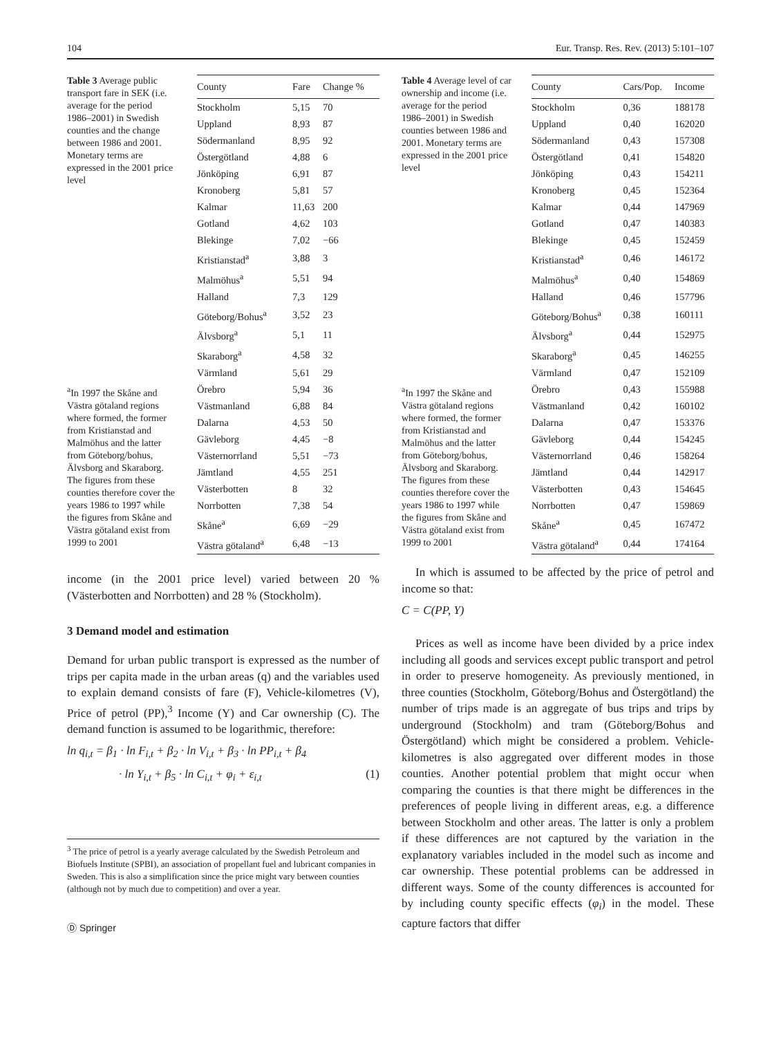104 Eur. Transp. Res. Rev. (2013) 5:101–107
Table 3 Average public transport fare in SEK (i.e. average for the period 1986–2001) in Swedish counties and the change between 1986 and 2001. Monetary terms are expressed in the 2001 price level
<sup>a</sup> In 1997 the Skåne and Västra götaland regions where formed, the former from Kristianstad and Malmöhus and the latter from Göteborg/bohus, Älvsborg and Skaraborg. The figures from these counties therefore cover the years 1986 to 1997 while the figures from Skåne and Västra götaland exist from 1999 to 2001
| County | Fare | Change % |
| --- | --- | --- |
| Stockholm | 5,15 | 70 |
| Uppland | 8,93 | 87 |
| Södermanland | 8,95 | 92 |
| Östergötland | 4,88 | 6 |
| Jönköping | 6,91 | 87 |
| Kronoberg | 5,81 | 57 |
| Kalmar | 11,63 | 200 |
| Gotland | 4,62 | 103 |
| Blekinge | 7,02 | −66 |
| Kristianstad<sup>a</sup> | 3,88 | 3 |
| Malmöhus<sup>a</sup> | 5,51 | 94 |
| Halland | 7,3 | 129 |
| Göteborg/Bohus<sup>a</sup> | 3,52 | 23 |
| Älvsborg<sup>a</sup> | 5,1 | 11 |
| Skaraborg<sup>a</sup> | 4,58 | 32 |
| Värmland | 5,61 | 29 |
| Örebro | 5,94 | 36 |
| Västmanland | 6,88 | 84 |
| Dalarna | 4,53 | 50 |
| Gävleborg | 4,45 | −8 |
| Västernorrland | 5,51 | −73 |
| Jämtland | 4,55 | 251 |
| Västerbotten | 8 | 32 |
| Norrbotten | 7,38 | 54 |
| Skåne<sup>a</sup> | 6,69 | −29 |
| Västra götaland<sup>a</sup> | 6,48 | −13 |
income (in the 2001 price level) varied between 20 % (Västerbotten and Norrbotten) and 28 % (Stockholm).
3 Demand model and estimation
Demand for urban public transport is expressed as the number of trips per capita made in the urban areas (q) and the variables used to explain demand consists of fare (F), Vehicle-kilometres (V), Price of petrol (PP),<sup>3</sup> Income (Y) and Car ownership (C). The demand function is assumed to be logarithmic, therefore:
ln q<sub>i,t</sub> = β<sub>1</sub> · ln F<sub>i,t</sub> + β<sub>2</sub> · ln V<sub>i,t</sub> + β<sub>3</sub> · ln PP<sub>i,t</sub> + β<sub>4</sub>
· ln Y<sub>i,t</sub> + β<sub>5</sub> · ln C<sub>i,t</sub> + φ<sub>i</sub> + ε<sub>i,t</sub> (1)
<sup>3</sup> The price of petrol is a yearly average calculated by the Swedish Petroleum and Biofuels Institute (SPBI), an association of propellant fuel and lubricant companies in Sweden. This is also a simplification since the price might vary between counties (although not by much due to competition) and over a year.
Ⓓ Springer
Table 4 Average level of car ownership and income (i.e. average for the period 1986–2001) in Swedish counties between 1986 and 2001. Monetary terms are expressed in the 2001 price level
<sup>a</sup> In 1997 the Skåne and Västra götaland regions where formed, the former from Kristianstad and Malmöhus and the latter from Göteborg/bohus, Älvsborg and Skaraborg. The figures from these counties therefore cover the years 1986 to 1997 while the figures from Skåne and Västra götaland exist from 1999 to 2001
| County | Cars/Pop. | Income |
| --- | --- | --- |
| Stockholm | 0,36 | 188178 |
| Uppland | 0,40 | 162020 |
| Södermanland | 0,43 | 157308 |
| Östergötland | 0,41 | 154820 |
| Jönköping | 0,43 | 154211 |
| Kronoberg | 0,45 | 152364 |
| Kalmar | 0,44 | 147969 |
| Gotland | 0,47 | 140383 |
| Blekinge | 0,45 | 152459 |
| Kristianstad<sup>a</sup> | 0,46 | 146172 |
| Malmöhus<sup>a</sup> | 0,40 | 154869 |
| Halland | 0,46 | 157796 |
| Göteborg/Bohus<sup>a</sup> | 0,38 | 160111 |
| Älvsborg<sup>a</sup> | 0,44 | 152975 |
| Skaraborg<sup>a</sup> | 0,45 | 146255 |
| Värmland | 0,47 | 152109 |
| Örebro | 0,43 | 155988 |
| Västmanland | 0,42 | 160102 |
| Dalarna | 0,47 | 153376 |
| Gävleborg | 0,44 | 154245 |
| Västernorrland | 0,46 | 158264 |
| Jämtland | 0,44 | 142917 |
| Västerbotten | 0,43 | 154645 |
| Norrbotten | 0,47 | 159869 |
| Skåne<sup>a</sup> | 0,45 | 167472 |
| Västra götaland<sup>a</sup> | 0,44 | 174164 |
In which is assumed to be affected by the price of petrol and income so that:
C = C(PP, Y)
Prices as well as income have been divided by a price index including all goods and services except public transport and petrol in order to preserve homogeneity. As previously mentioned, in three counties (Stockholm, Göteborg/Bohus and Östergötland) the number of trips made is an aggregate of bus trips and trips by underground (Stockholm) and tram (Göteborg/Bohus and Östergötland) which might be considered a problem. Vehicle-kilometres is also aggregated over different modes in those counties. Another potential problem that might occur when comparing the counties is that there might be differences in the preferences of people living in different areas, e.g. a difference between Stockholm and other areas. The latter is only a problem if these differences are not captured by the variation in the explanatory variables included in the model such as income and car ownership. These potential problems can be addressed in different ways. Some of the county differences is accounted for by including county specific effects (φ<sub>i</sub>) in the model. These capture factors that differ